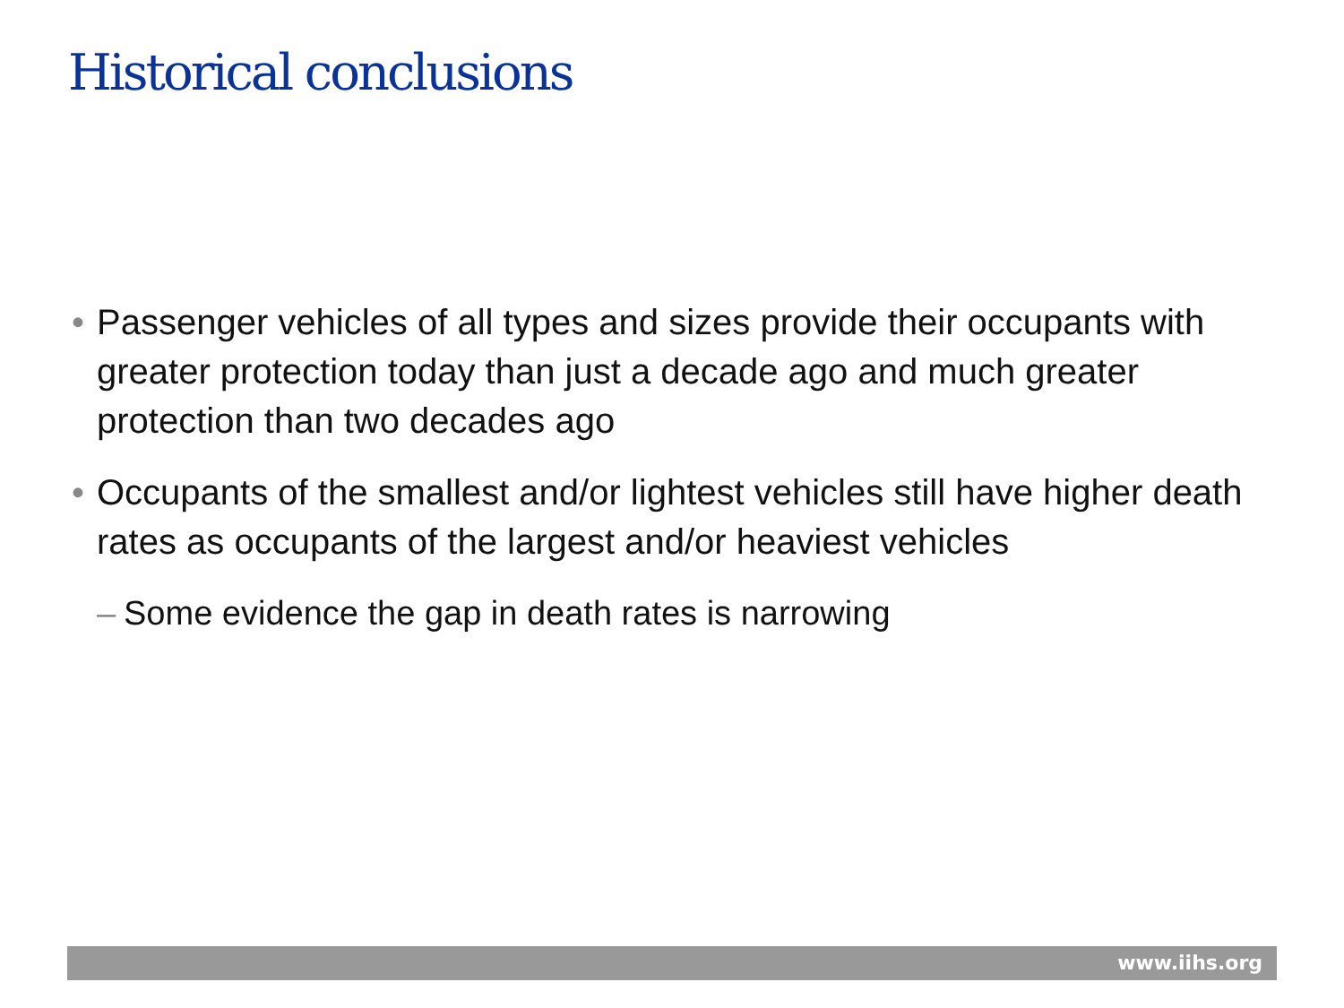Historical conclusions
• Passenger vehicles of all types and sizes provide their occupants with greater protection today than just a decade ago and much greater protection than two decades ago
• Occupants of the smallest and/or lightest vehicles still have higher death rates as occupants of the largest and/or heaviest vehicles
– Some evidence the gap in death rates is narrowing
www.iihs.org